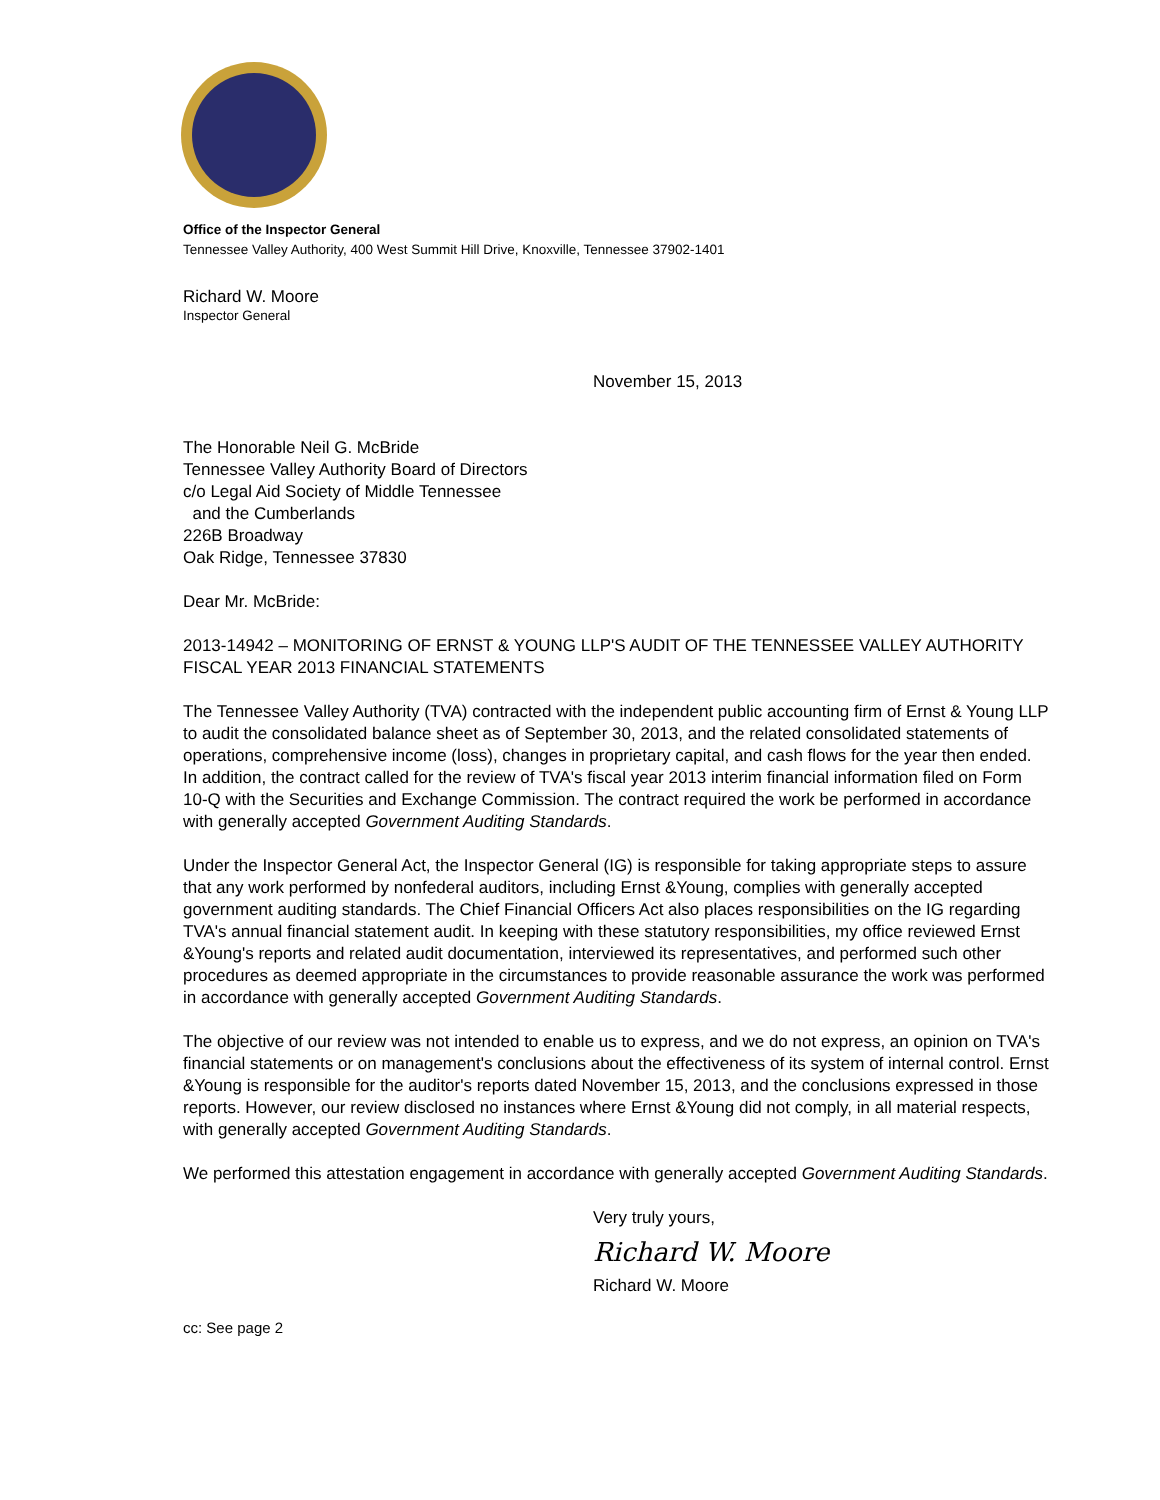Office of the Inspector General
Tennessee Valley Authority, 400 West Summit Hill Drive, Knoxville, Tennessee 37902-1401
Richard W. Moore
Inspector General
November 15, 2013
The Honorable Neil G. McBride
Tennessee Valley Authority Board of Directors
c/o Legal Aid Society of Middle Tennessee
and the Cumberlands
226B Broadway
Oak Ridge, Tennessee 37830
Dear Mr. McBride:
2013-14942 – MONITORING OF ERNST & YOUNG LLP'S AUDIT OF THE TENNESSEE VALLEY AUTHORITY FISCAL YEAR 2013 FINANCIAL STATEMENTS
The Tennessee Valley Authority (TVA) contracted with the independent public accounting firm of Ernst & Young LLP to audit the consolidated balance sheet as of September 30, 2013, and the related consolidated statements of operations, comprehensive income (loss), changes in proprietary capital, and cash flows for the year then ended. In addition, the contract called for the review of TVA's fiscal year 2013 interim financial information filed on Form 10-Q with the Securities and Exchange Commission. The contract required the work be performed in accordance with generally accepted Government Auditing Standards.
Under the Inspector General Act, the Inspector General (IG) is responsible for taking appropriate steps to assure that any work performed by nonfederal auditors, including Ernst &Young, complies with generally accepted government auditing standards. The Chief Financial Officers Act also places responsibilities on the IG regarding TVA's annual financial statement audit. In keeping with these statutory responsibilities, my office reviewed Ernst &Young's reports and related audit documentation, interviewed its representatives, and performed such other procedures as deemed appropriate in the circumstances to provide reasonable assurance the work was performed in accordance with generally accepted Government Auditing Standards.
The objective of our review was not intended to enable us to express, and we do not express, an opinion on TVA's financial statements or on management's conclusions about the effectiveness of its system of internal control. Ernst &Young is responsible for the auditor's reports dated November 15, 2013, and the conclusions expressed in those reports. However, our review disclosed no instances where Ernst &Young did not comply, in all material respects, with generally accepted Government Auditing Standards.
We performed this attestation engagement in accordance with generally accepted Government Auditing Standards.
Very truly yours,
Richard W. Moore
Richard W. Moore
cc: See page 2